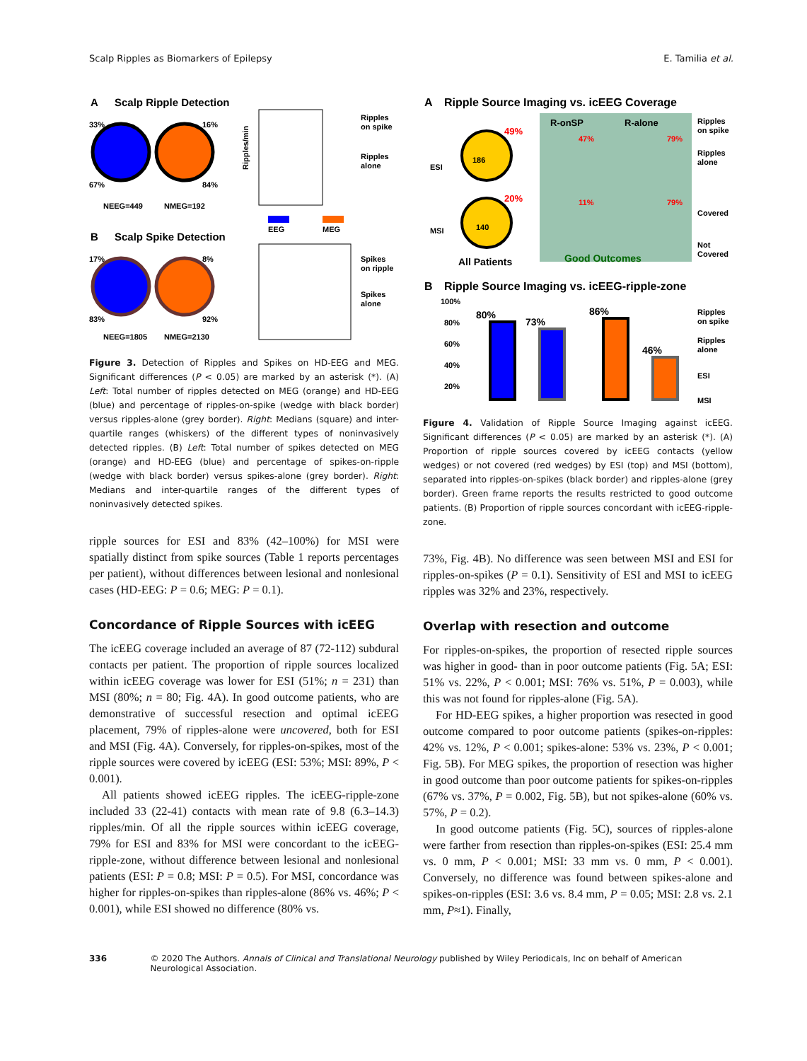Scalp Ripples as Biomarkers of Epilepsy E. Tamilia et al.
A
Scalp Ripple Detection
33%
16%
67%
84%
NEEG=449
NMEG=192
Ripples/min
Ripples
on spike
Ripples
alone
EEG
MEG
B
Scalp Spike Detection
17%
8%
83%
92%
NEEG=1805
NMEG=2130
Spikes
on ripple
Spikes
alone
Figure 3. Detection of Ripples and Spikes on HD-EEG and MEG. Significant differences (P < 0.05) are marked by an asterisk (*). (A) Left: Total number of ripples detected on MEG (orange) and HD-EEG (blue) and percentage of ripples-on-spike (wedge with black border) versus ripples-alone (grey border). Right: Medians (square) and inter-quartile ranges (whiskers) of the different types of noninvasively detected ripples. (B) Left: Total number of spikes detected on MEG (orange) and HD-EEG (blue) and percentage of spikes-on-ripple (wedge with black border) versus spikes-alone (grey border). Right: Medians and inter-quartile ranges of the different types of noninvasively detected spikes.
ripple sources for ESI and 83% (42–100%) for MSI were spatially distinct from spike sources (Table 1 reports percentages per patient), without differences between lesional and nonlesional cases (HD-EEG: P = 0.6; MEG: P = 0.1).
Concordance of Ripple Sources with icEEG
The icEEG coverage included an average of 87 (72-112) subdural contacts per patient. The proportion of ripple sources localized within icEEG coverage was lower for ESI (51%; n = 231) than MSI (80%; n = 80; Fig. 4A). In good outcome patients, who are demonstrative of successful resection and optimal icEEG placement, 79% of ripples-alone were uncovered, both for ESI and MSI (Fig. 4A). Conversely, for ripples-on-spikes, most of the ripple sources were covered by icEEG (ESI: 53%; MSI: 89%, P < 0.001).
All patients showed icEEG ripples. The icEEG-ripple-zone included 33 (22-41) contacts with mean rate of 9.8 (6.3–14.3) ripples/min. Of all the ripple sources within icEEG coverage, 79% for ESI and 83% for MSI were concordant to the icEEG-ripple-zone, without difference between lesional and nonlesional patients (ESI: P = 0.8; MSI: P = 0.5). For MSI, concordance was higher for ripples-on-spikes than ripples-alone (86% vs. 46%; P < 0.001), while ESI showed no difference (80% vs.
A
Ripple Source Imaging vs. icEEG Coverage
ESI
MSI
186
49%
140
20%
All Patients
R-onSP
R-alone
47%
79%
11%
79%
Good Outcomes
Ripples
on spike
Ripples
alone
Covered
Not
Covered
B
Ripple Source Imaging vs. icEEG-ripple-zone
80%
73%
86%
46%
Ripples
on spike
Ripples
alone
ESI
MSI
100%
80%
60%
40%
20%
Figure 4. Validation of Ripple Source Imaging against icEEG. Significant differences (P < 0.05) are marked by an asterisk (*). (A) Proportion of ripple sources covered by icEEG contacts (yellow wedges) or not covered (red wedges) by ESI (top) and MSI (bottom), separated into ripples-on-spikes (black border) and ripples-alone (grey border). Green frame reports the results restricted to good outcome patients. (B) Proportion of ripple sources concordant with icEEG-ripple-zone.
73%, Fig. 4B). No difference was seen between MSI and ESI for ripples-on-spikes (P = 0.1). Sensitivity of ESI and MSI to icEEG ripples was 32% and 23%, respectively.
Overlap with resection and outcome
For ripples-on-spikes, the proportion of resected ripple sources was higher in good- than in poor outcome patients (Fig. 5A; ESI: 51% vs. 22%, P < 0.001; MSI: 76% vs. 51%, P = 0.003), while this was not found for ripples-alone (Fig. 5A).
For HD-EEG spikes, a higher proportion was resected in good outcome compared to poor outcome patients (spikes-on-ripples: 42% vs. 12%, P < 0.001; spikes-alone: 53% vs. 23%, P < 0.001; Fig. 5B). For MEG spikes, the proportion of resection was higher in good outcome than poor outcome patients for spikes-on-ripples (67% vs. 37%, P = 0.002, Fig. 5B), but not spikes-alone (60% vs. 57%, P = 0.2).
In good outcome patients (Fig. 5C), sources of ripples-alone were farther from resection than ripples-on-spikes (ESI: 25.4 mm vs. 0 mm, P < 0.001; MSI: 33 mm vs. 0 mm, P < 0.001). Conversely, no difference was found between spikes-alone and spikes-on-ripples (ESI: 3.6 vs. 8.4 mm, P = 0.05; MSI: 2.8 vs. 2.1 mm, P≈1). Finally,
336 © 2020 The Authors. Annals of Clinical and Translational Neurology published by Wiley Periodicals, Inc on behalf of American Neurological Association.